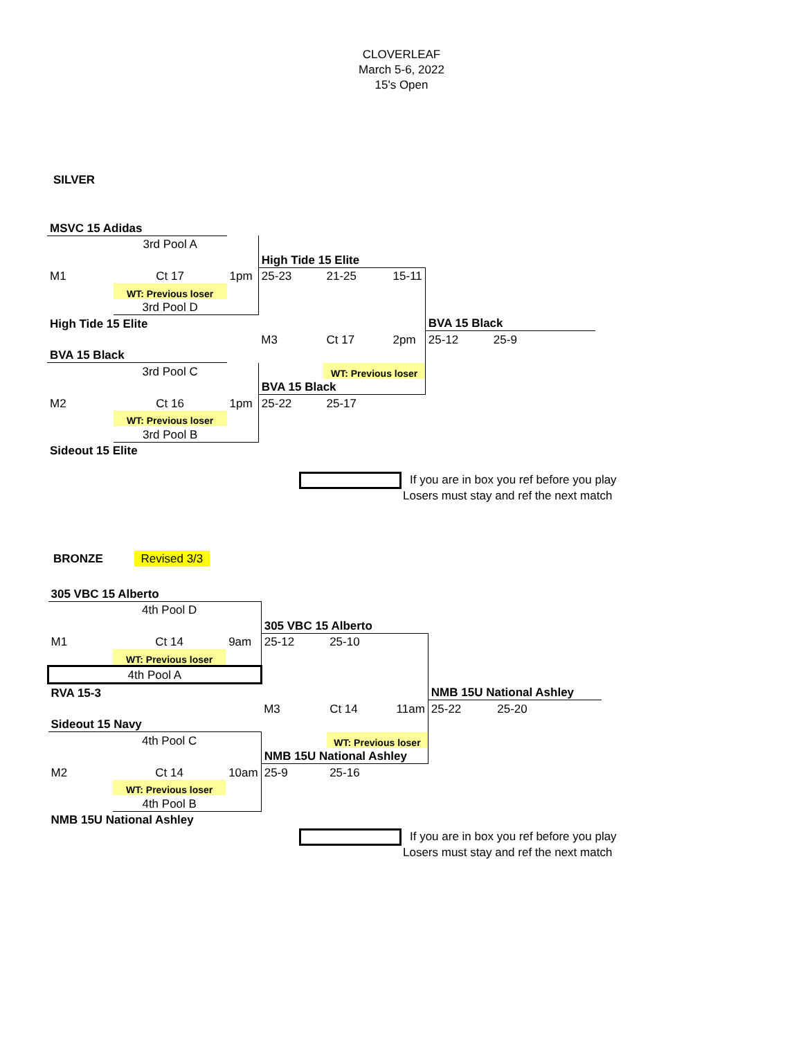CLOVERLEAF
March 5-6, 2022
15's Open
SILVER
| MSVC 15 Adidas | | | | | | | | |
| | 3rd Pool A | | | | | | | |
| | | | High Tide 15 Elite | | | | | |
| M1 | Ct 17 | 1pm | 25-23 | 21-25 | 15-11 | | | |
| | WT: Previous loser | | | | | | | |
| | 3rd Pool D | | | | | | | |
| High Tide 15 Elite | | | | | | BVA 15 Black | | |
| | | | M3 | Ct 17 | 2pm | 25-12 | 25-9 | |
| BVA 15 Black | | | | | | | | |
| | 3rd Pool C | | | WT: Previous loser | | | | |
| | | | BVA 15 Black | | | | | |
| M2 | Ct 16 | 1pm | 25-22 | 25-17 | | | | |
| | WT: Previous loser | | | | | | | |
| | 3rd Pool B | | | | | | | |
| Sideout 15 Elite | | | | | | | | |
If you are in box you ref before you play
Losers must stay and ref the next match
BRONZE Revised 3/3
| 305 VBC 15 Alberto | | | | | | | | |
| | 4th Pool D | | | | | | | |
| | | | 305 VBC 15 Alberto | | | | | |
| M1 | Ct 14 | 9am | 25-12 | 25-10 | | | | |
| | WT: Previous loser | | | | | | | |
| 4th Pool A | | | | | | | | |
| RVA 15-3 | | | | | | NMB 15U National Ashley | | |
| | | | M3 | Ct 14 | 11am | 25-22 | 25-20 | |
| Sideout 15 Navy | | | | | | | | |
| | 4th Pool C | | | WT: Previous loser | | | | |
| | | | NMB 15U National Ashley | | | | | |
| M2 | Ct 14 | 10am | 25-9 | 25-16 | | | | |
| | WT: Previous loser | | | | | | | |
| | 4th Pool B | | | | | | | |
| NMB 15U National Ashley | | | | | | | | |
If you are in box you ref before you play
Losers must stay and ref the next match